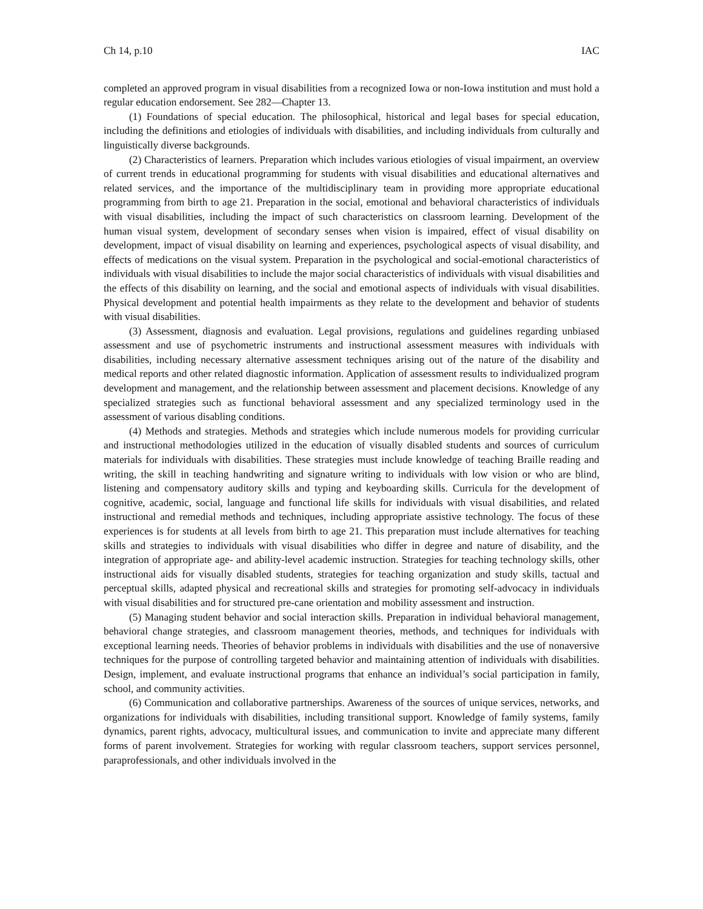Ch 14, p.10 IAC
completed an approved program in visual disabilities from a recognized Iowa or non-Iowa institution and must hold a regular education endorsement. See 282—Chapter 13.
(1) Foundations of special education. The philosophical, historical and legal bases for special education, including the definitions and etiologies of individuals with disabilities, and including individuals from culturally and linguistically diverse backgrounds.
(2) Characteristics of learners. Preparation which includes various etiologies of visual impairment, an overview of current trends in educational programming for students with visual disabilities and educational alternatives and related services, and the importance of the multidisciplinary team in providing more appropriate educational programming from birth to age 21. Preparation in the social, emotional and behavioral characteristics of individuals with visual disabilities, including the impact of such characteristics on classroom learning. Development of the human visual system, development of secondary senses when vision is impaired, effect of visual disability on development, impact of visual disability on learning and experiences, psychological aspects of visual disability, and effects of medications on the visual system. Preparation in the psychological and social-emotional characteristics of individuals with visual disabilities to include the major social characteristics of individuals with visual disabilities and the effects of this disability on learning, and the social and emotional aspects of individuals with visual disabilities. Physical development and potential health impairments as they relate to the development and behavior of students with visual disabilities.
(3) Assessment, diagnosis and evaluation. Legal provisions, regulations and guidelines regarding unbiased assessment and use of psychometric instruments and instructional assessment measures with individuals with disabilities, including necessary alternative assessment techniques arising out of the nature of the disability and medical reports and other related diagnostic information. Application of assessment results to individualized program development and management, and the relationship between assessment and placement decisions. Knowledge of any specialized strategies such as functional behavioral assessment and any specialized terminology used in the assessment of various disabling conditions.
(4) Methods and strategies. Methods and strategies which include numerous models for providing curricular and instructional methodologies utilized in the education of visually disabled students and sources of curriculum materials for individuals with disabilities. These strategies must include knowledge of teaching Braille reading and writing, the skill in teaching handwriting and signature writing to individuals with low vision or who are blind, listening and compensatory auditory skills and typing and keyboarding skills. Curricula for the development of cognitive, academic, social, language and functional life skills for individuals with visual disabilities, and related instructional and remedial methods and techniques, including appropriate assistive technology. The focus of these experiences is for students at all levels from birth to age 21. This preparation must include alternatives for teaching skills and strategies to individuals with visual disabilities who differ in degree and nature of disability, and the integration of appropriate age- and ability-level academic instruction. Strategies for teaching technology skills, other instructional aids for visually disabled students, strategies for teaching organization and study skills, tactual and perceptual skills, adapted physical and recreational skills and strategies for promoting self-advocacy in individuals with visual disabilities and for structured pre-cane orientation and mobility assessment and instruction.
(5) Managing student behavior and social interaction skills. Preparation in individual behavioral management, behavioral change strategies, and classroom management theories, methods, and techniques for individuals with exceptional learning needs. Theories of behavior problems in individuals with disabilities and the use of nonaversive techniques for the purpose of controlling targeted behavior and maintaining attention of individuals with disabilities. Design, implement, and evaluate instructional programs that enhance an individual’s social participation in family, school, and community activities.
(6) Communication and collaborative partnerships. Awareness of the sources of unique services, networks, and organizations for individuals with disabilities, including transitional support. Knowledge of family systems, family dynamics, parent rights, advocacy, multicultural issues, and communication to invite and appreciate many different forms of parent involvement. Strategies for working with regular classroom teachers, support services personnel, paraprofessionals, and other individuals involved in the